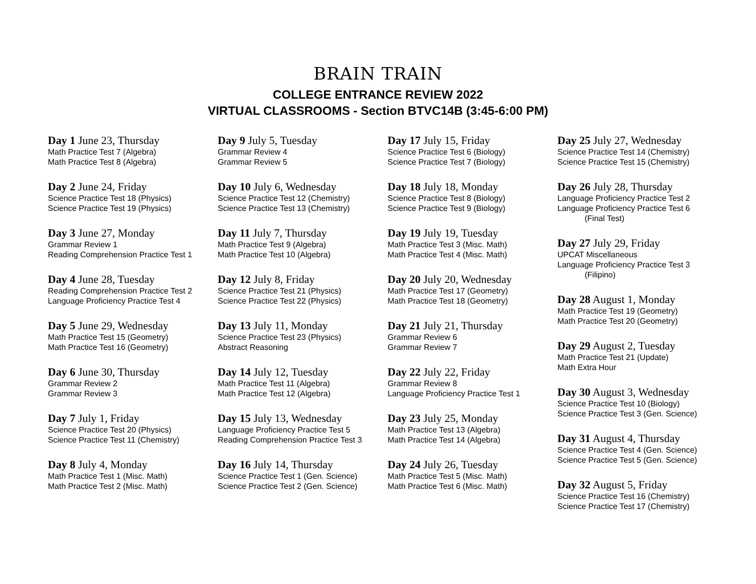BRAIN TRAIN
COLLEGE ENTRANCE REVIEW 2022
VIRTUAL CLASSROOMS - Section BTVC14B (3:45-6:00 PM)
Day 1 June 23, Thursday
Math Practice Test 7 (Algebra)
Math Practice Test 8 (Algebra)
Day 2 June 24, Friday
Science Practice Test 18 (Physics)
Science Practice Test 19 (Physics)
Day 3 June 27, Monday
Grammar Review 1
Reading Comprehension Practice Test 1
Day 4 June 28, Tuesday
Reading Comprehension Practice Test 2
Language Proficiency Practice Test 4
Day 5 June 29, Wednesday
Math Practice Test 15 (Geometry)
Math Practice Test 16 (Geometry)
Day 6 June 30, Thursday
Grammar Review 2
Grammar Review 3
Day 7 July 1, Friday
Science Practice Test 20 (Physics)
Science Practice Test 11 (Chemistry)
Day 8 July 4, Monday
Math Practice Test 1 (Misc. Math)
Math Practice Test 2 (Misc. Math)
Day 9 July 5, Tuesday
Grammar Review 4
Grammar Review 5
Day 10 July 6, Wednesday
Science Practice Test 12 (Chemistry)
Science Practice Test 13 (Chemistry)
Day 11 July 7, Thursday
Math Practice Test 9 (Algebra)
Math Practice Test 10 (Algebra)
Day 12 July 8, Friday
Science Practice Test 21 (Physics)
Science Practice Test 22 (Physics)
Day 13 July 11, Monday
Science Practice Test 23 (Physics)
Abstract Reasoning
Day 14 July 12, Tuesday
Math Practice Test 11 (Algebra)
Math Practice Test 12 (Algebra)
Day 15 July 13, Wednesday
Language Proficiency Practice Test 5
Reading Comprehension Practice Test 3
Day 16 July 14, Thursday
Science Practice Test 1 (Gen. Science)
Science Practice Test 2 (Gen. Science)
Day 17 July 15, Friday
Science Practice Test 6 (Biology)
Science Practice Test 7 (Biology)
Day 18 July 18, Monday
Science Practice Test 8 (Biology)
Science Practice Test 9 (Biology)
Day 19 July 19, Tuesday
Math Practice Test 3 (Misc. Math)
Math Practice Test 4 (Misc. Math)
Day 20 July 20, Wednesday
Math Practice Test 17 (Geometry)
Math Practice Test 18 (Geometry)
Day 21 July 21, Thursday
Grammar Review 6
Grammar Review 7
Day 22 July 22, Friday
Grammar Review 8
Language Proficiency Practice Test 1
Day 23 July 25, Monday
Math Practice Test 13 (Algebra)
Math Practice Test 14 (Algebra)
Day 24 July 26, Tuesday
Math Practice Test 5 (Misc. Math)
Math Practice Test 6 (Misc. Math)
Day 25 July 27, Wednesday
Science Practice Test 14 (Chemistry)
Science Practice Test 15 (Chemistry)
Day 26 July 28, Thursday
Language Proficiency Practice Test 2
Language Proficiency Practice Test 6
(Final Test)
Day 27 July 29, Friday
UPCAT Miscellaneous
Language Proficiency Practice Test 3
(Filipino)
Day 28 August 1, Monday
Math Practice Test 19 (Geometry)
Math Practice Test 20 (Geometry)
Day 29 August 2, Tuesday
Math Practice Test 21 (Update)
Math Extra Hour
Day 30 August 3, Wednesday
Science Practice Test 10 (Biology)
Science Practice Test 3 (Gen. Science)
Day 31 August 4, Thursday
Science Practice Test 4 (Gen. Science)
Science Practice Test 5 (Gen. Science)
Day 32 August 5, Friday
Science Practice Test 16 (Chemistry)
Science Practice Test 17 (Chemistry)